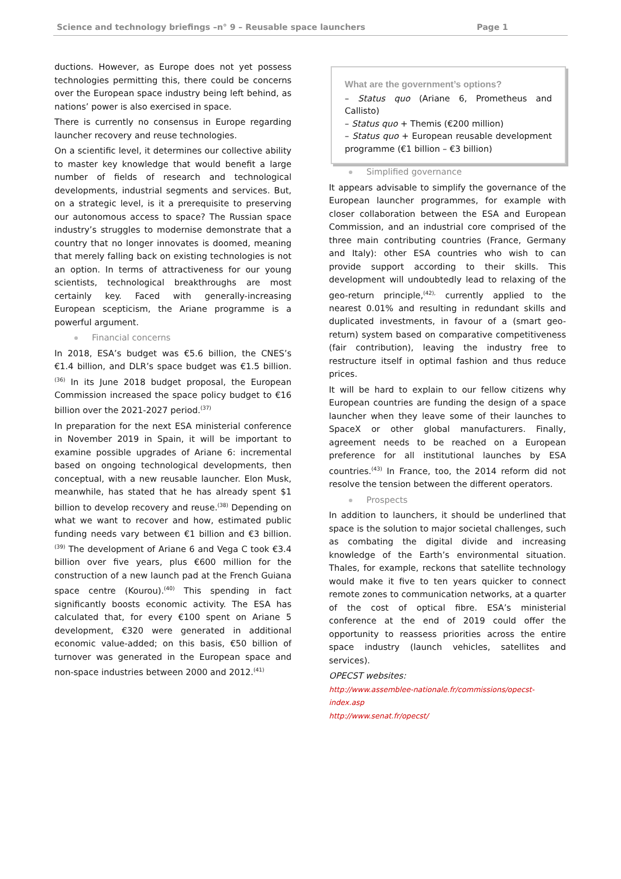Science and technology briefings –n° 9 – Reusable space launchers Page 1
ductions. However, as Europe does not yet possess technologies permitting this, there could be concerns over the European space industry being left behind, as nations’ power is also exercised in space.
There is currently no consensus in Europe regarding launcher recovery and reuse technologies.
On a scientific level, it determines our collective ability to master key knowledge that would benefit a large number of fields of research and technological developments, industrial segments and services. But, on a strategic level, is it a prerequisite to preserving our autonomous access to space? The Russian space industry’s struggles to modernise demonstrate that a country that no longer innovates is doomed, meaning that merely falling back on existing technologies is not an option. In terms of attractiveness for our young scientists, technological breakthroughs are most certainly key. Faced with generally-increasing European scepticism, the Ariane programme is a powerful argument.
Financial concerns
In 2018, ESA’s budget was €5.6 billion, the CNES’s €1.4 billion, and DLR’s space budget was €1.5 billion.<sup>(36)</sup> In its June 2018 budget proposal, the European Commission increased the space policy budget to €16 billion over the 2021-2027 period.<sup>(37)</sup>
In preparation for the next ESA ministerial conference in November 2019 in Spain, it will be important to examine possible upgrades of Ariane 6: incremental based on ongoing technological developments, then conceptual, with a new reusable launcher. Elon Musk, meanwhile, has stated that he has already spent $1 billion to develop recovery and reuse.<sup>(38)</sup> Depending on what we want to recover and how, estimated public funding needs vary between €1 billion and €3 billion.<sup>(39)</sup> The development of Ariane 6 and Vega C took €3.4 billion over five years, plus €600 million for the construction of a new launch pad at the French Guiana space centre (Kourou).<sup>(40)</sup> This spending in fact significantly boosts economic activity. The ESA has calculated that, for every €100 spent on Ariane 5 development, €320 were generated in additional economic value-added; on this basis, €50 billion of turnover was generated in the European space and non-space industries between 2000 and 2012.<sup>(41)</sup>
What are the government’s options?
– Status quo (Ariane 6, Prometheus and Callisto)
– Status quo + Themis (€200 million)
– Status quo + European reusable development programme (€1 billion – €3 billion)
Simplified governance
It appears advisable to simplify the governance of the European launcher programmes, for example with closer collaboration between the ESA and European Commission, and an industrial core comprised of the three main contributing countries (France, Germany and Italy): other ESA countries who wish to can provide support according to their skills. This development will undoubtedly lead to relaxing of the geo-return principle,<sup>(42),</sup> currently applied to the nearest 0.01% and resulting in redundant skills and duplicated investments, in favour of a (smart geo-return) system based on comparative competitiveness (fair contribution), leaving the industry free to restructure itself in optimal fashion and thus reduce prices.
It will be hard to explain to our fellow citizens why European countries are funding the design of a space launcher when they leave some of their launches to SpaceX or other global manufacturers. Finally, agreement needs to be reached on a European preference for all institutional launches by ESA countries.<sup>(43)</sup> In France, too, the 2014 reform did not resolve the tension between the different operators.
Prospects
In addition to launchers, it should be underlined that space is the solution to major societal challenges, such as combating the digital divide and increasing knowledge of the Earth’s environmental situation. Thales, for example, reckons that satellite technology would make it five to ten years quicker to connect remote zones to communication networks, at a quarter of the cost of optical fibre. ESA’s ministerial conference at the end of 2019 could offer the opportunity to reassess priorities across the entire space industry (launch vehicles, satellites and services).
OPECST websites:
http://www.assemblee-nationale.fr/commissions/opecst-index.asp
http://www.senat.fr/opecst/